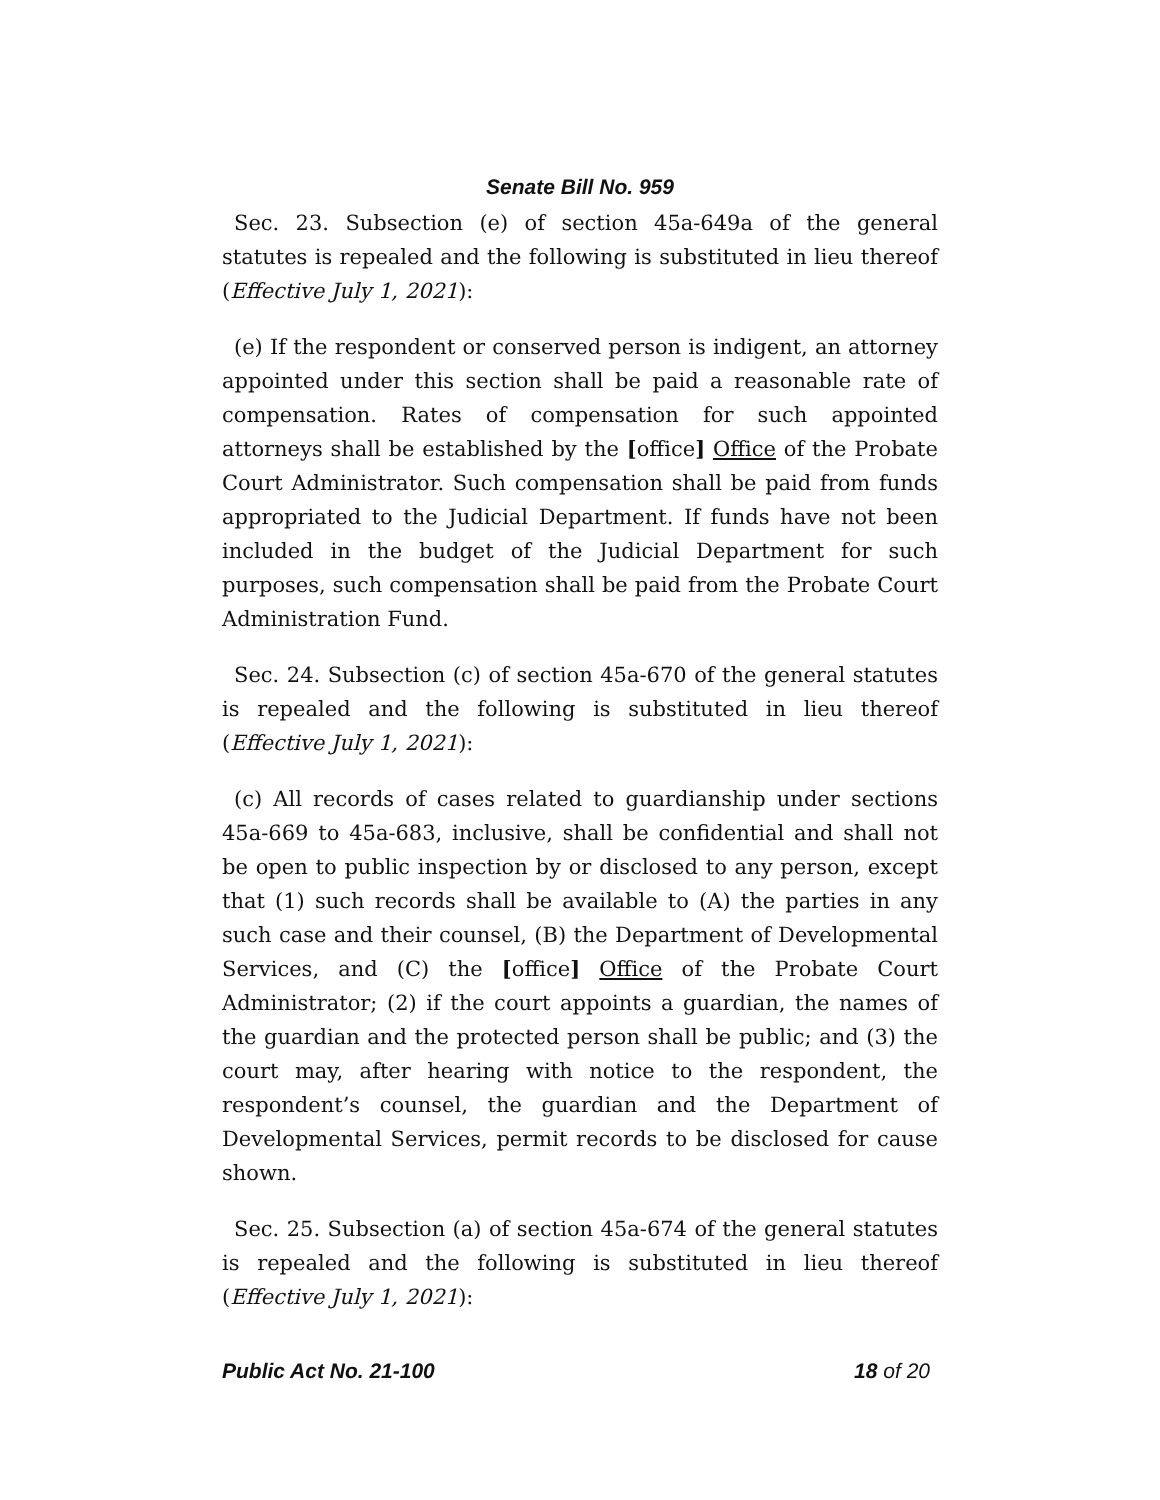Senate Bill No. 959
Sec. 23. Subsection (e) of section 45a-649a of the general statutes is repealed and the following is substituted in lieu thereof (Effective July 1, 2021):
(e) If the respondent or conserved person is indigent, an attorney appointed under this section shall be paid a reasonable rate of compensation. Rates of compensation for such appointed attorneys shall be established by the [office] Office of the Probate Court Administrator. Such compensation shall be paid from funds appropriated to the Judicial Department. If funds have not been included in the budget of the Judicial Department for such purposes, such compensation shall be paid from the Probate Court Administration Fund.
Sec. 24. Subsection (c) of section 45a-670 of the general statutes is repealed and the following is substituted in lieu thereof (Effective July 1, 2021):
(c) All records of cases related to guardianship under sections 45a-669 to 45a-683, inclusive, shall be confidential and shall not be open to public inspection by or disclosed to any person, except that (1) such records shall be available to (A) the parties in any such case and their counsel, (B) the Department of Developmental Services, and (C) the [office] Office of the Probate Court Administrator; (2) if the court appoints a guardian, the names of the guardian and the protected person shall be public; and (3) the court may, after hearing with notice to the respondent, the respondent’s counsel, the guardian and the Department of Developmental Services, permit records to be disclosed for cause shown.
Sec. 25. Subsection (a) of section 45a-674 of the general statutes is repealed and the following is substituted in lieu thereof (Effective July 1, 2021):
Public Act No. 21-100 18 of 20